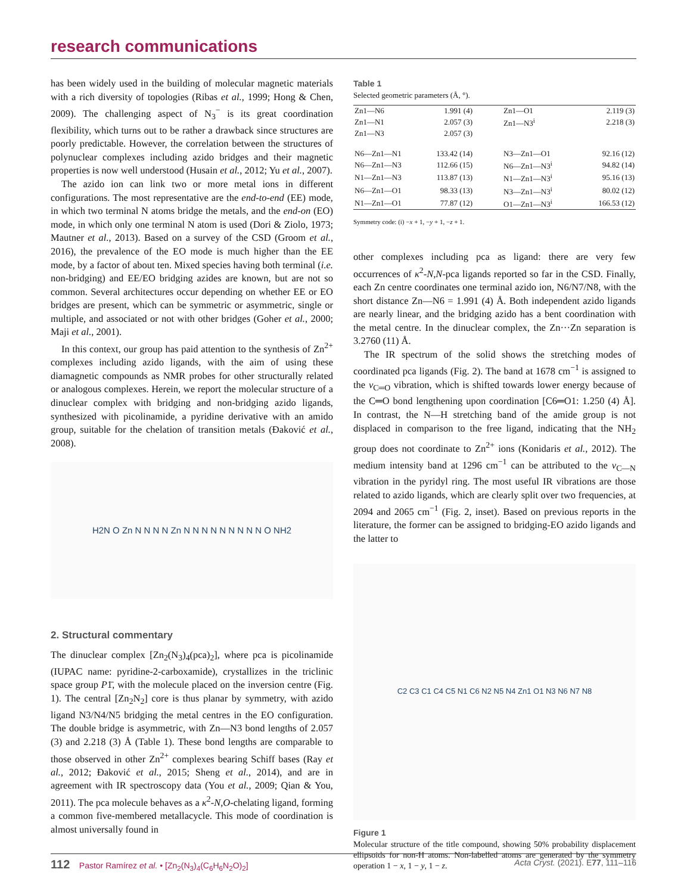research communications
has been widely used in the building of molecular magnetic materials with a rich diversity of topologies (Ribas et al., 1999; Hong & Chen, 2009). The challenging aspect of N<sub>3</sub><sup>−</sup> is its great coordination flexibility, which turns out to be rather a drawback since structures are poorly predictable. However, the correlation between the structures of polynuclear complexes including azido bridges and their magnetic properties is now well understood (Husain et al., 2012; Yu et al., 2007).
The azido ion can link two or more metal ions in different configurations. The most representative are the end-to-end (EE) mode, in which two terminal N atoms bridge the metals, and the end-on (EO) mode, in which only one terminal N atom is used (Dori & Ziolo, 1973; Mautner et al., 2013). Based on a survey of the CSD (Groom et al., 2016), the prevalence of the EO mode is much higher than the EE mode, by a factor of about ten. Mixed species having both terminal (i.e. non-bridging) and EE/EO bridging azides are known, but are not so common. Several architectures occur depending on whether EE or EO bridges are present, which can be symmetric or asymmetric, single or multiple, and associated or not with other bridges (Goher et al., 2000; Maji et al., 2001).
In this context, our group has paid attention to the synthesis of Zn<sup>2+</sup> complexes including azido ligands, with the aim of using these diamagnetic compounds as NMR probes for other structurally related or analogous complexes. Herein, we report the molecular structure of a dinuclear complex with bridging and non-bridging azido ligands, synthesized with picolinamide, a pyridine derivative with an amido group, suitable for the chelation of transition metals (Đaković et al., 2008).
H2N O Zn N N N N Zn N N N N N N N N N O NH2
2. Structural commentary
The dinuclear complex [Zn<sub>2</sub>(N<sub>3</sub>)<sub>4</sub>(pca)<sub>2</sub>], where pca is picolinamide (IUPAC name: pyridine-2-carboxamide), crystallizes in the triclinic space group P1̄, with the molecule placed on the inversion centre (Fig. 1). The central [Zn<sub>2</sub>N<sub>2</sub>] core is thus planar by symmetry, with azido ligand N3/N4/N5 bridging the metal centres in the EO configuration. The double bridge is asymmetric, with Zn—N3 bond lengths of 2.057 (3) and 2.218 (3) Å (Table 1). These bond lengths are comparable to those observed in other Zn<sup>2+</sup> complexes bearing Schiff bases (Ray et al., 2012; Đaković et al., 2015; Sheng et al., 2014), and are in agreement with IR spectroscopy data (You et al., 2009; Qian & You, 2011). The pca molecule behaves as a κ<sup>2</sup>-N,O-chelating ligand, forming a common five-membered metallacycle. This mode of coordination is almost universally found in
Table 1
Selected geometric parameters (Å, °).
| Zn1—N6 | 1.991 (4) | Zn1—O1 | 2.119 (3) |
| Zn1—N1 | 2.057 (3) | Zn1—N3<sup>i</sup> | 2.218 (3) |
| Zn1—N3 | 2.057 (3) | | |
| N6—Zn1—N1 | 133.42 (14) | N3—Zn1—O1 | 92.16 (12) |
| N6—Zn1—N3 | 112.66 (15) | N6—Zn1—N3<sup>i</sup> | 94.82 (14) |
| N1—Zn1—N3 | 113.87 (13) | N1—Zn1—N3<sup>i</sup> | 95.16 (13) |
| N6—Zn1—O1 | 98.33 (13) | N3—Zn1—N3<sup>i</sup> | 80.02 (12) |
| N1—Zn1—O1 | 77.87 (12) | O1—Zn1—N3<sup>i</sup> | 166.53 (12) |
Symmetry code: (i) −x + 1, −y + 1, −z + 1.
other complexes including pca as ligand: there are very few occurrences of κ<sup>2</sup>-N,N-pca ligands reported so far in the CSD. Finally, each Zn centre coordinates one terminal azido ion, N6/N7/N8, with the short distance Zn—N6 = 1.991 (4) Å. Both independent azido ligands are nearly linear, and the bridging azido has a bent coordination with the metal centre. In the dinuclear complex, the Zn···Zn separation is 3.2760 (11) Å.
The IR spectrum of the solid shows the stretching modes of coordinated pca ligands (Fig. 2). The band at 1678 cm<sup>−1</sup> is assigned to the ν<sub>C═O</sub> vibration, which is shifted towards lower energy because of the C═O bond lengthening upon coordination [C6═O1: 1.250 (4) Å]. In contrast, the N—H stretching band of the amide group is not displaced in comparison to the free ligand, indicating that the NH<sub>2</sub> group does not coordinate to Zn<sup>2+</sup> ions (Konidaris et al., 2012). The medium intensity band at 1296 cm<sup>−1</sup> can be attributed to the ν<sub>C—N</sub> vibration in the pyridyl ring. The most useful IR vibrations are those related to azido ligands, which are clearly split over two frequencies, at 2094 and 2065 cm<sup>−1</sup> (Fig. 2, inset). Based on previous reports in the literature, the former can be assigned to bridging-EO azido ligands and the latter to
C2 C3 C1 C4 C5 N1 C6 N2 N5 N4 Zn1 O1 N3 N6 N7 N8
Figure 1
Molecular structure of the title compound, showing 50% probability displacement ellipsoids for non-H atoms. Non-labelled atoms are generated by the symmetry operation 1 − x, 1 − y, 1 − z.
112 Pastor Ramírez et al. • [Zn<sub>2</sub>(N<sub>3</sub>)<sub>4</sub>(C<sub>6</sub>H<sub>6</sub>N<sub>2</sub>O)<sub>2</sub>] Acta Cryst. (2021). E77, 111–116